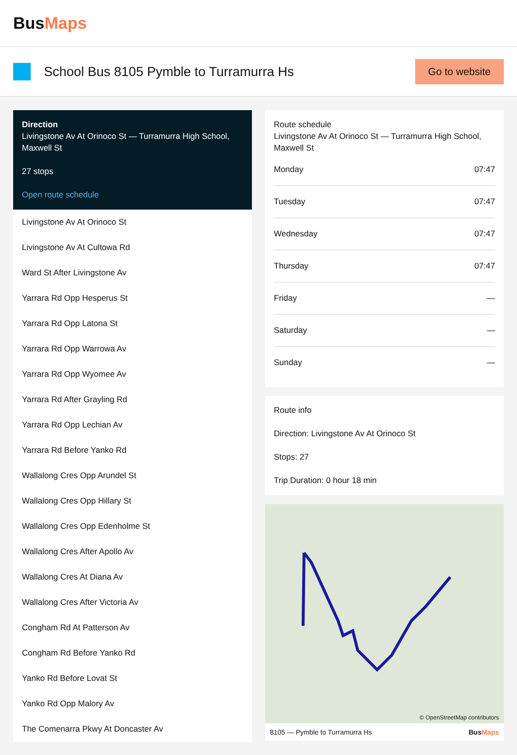BusMaps
School Bus 8105 Pymble to Turramurra Hs
Go to website
Direction
Livingstone Av At Orinoco St — Turramurra High School, Maxwell St
27 stops
Open route schedule
Livingstone Av At Orinoco St
Livingstone Av At Cultowa Rd
Ward St After Livingstone Av
Yarrara Rd Opp Hesperus St
Yarrara Rd Opp Latona St
Yarrara Rd Opp Warrowa Av
Yarrara Rd Opp Wyomee Av
Yarrara Rd After Grayling Rd
Yarrara Rd Opp Lechian Av
Yarrara Rd Before Yanko Rd
Wallalong Cres Opp Arundel St
Wallalong Cres Opp Hillary St
Wallalong Cres Opp Edenholme St
Wallalong Cres After Apollo Av
Wallalong Cres At Diana Av
Wallalong Cres After Victoria Av
Congham Rd At Patterson Av
Congham Rd Before Yanko Rd
Yanko Rd Before Lovat St
Yanko Rd Opp Malory Av
The Comenarra Pkwy At Doncaster Av
Route schedule
Livingstone Av At Orinoco St — Turramurra High School, Maxwell St
| Monday | 07:47 |
| Tuesday | 07:47 |
| Wednesday | 07:47 |
| Thursday | 07:47 |
| Friday | — |
| Saturday | — |
| Sunday | — |
Route info
Direction: Livingstone Av At Orinoco St
Stops: 27
Trip Duration: 0 hour 18 min
© OpenStreetMap contributors
8105 — Pymble to Turramurra Hs BusMaps